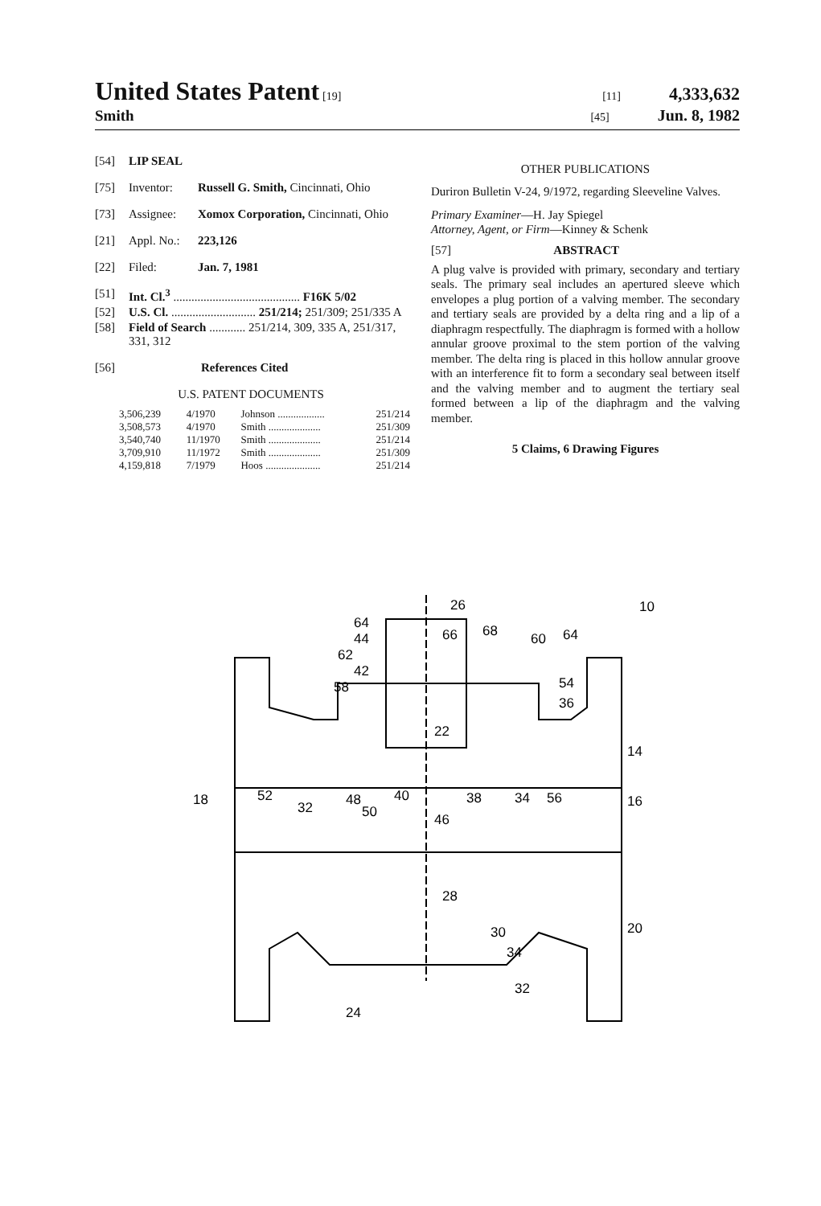United States Patent [19] [11] 4,333,632
Smith [45] Jun. 8, 1982
[54] LIP SEAL
[75] Inventor: Russell G. Smith, Cincinnati, Ohio
[73] Assignee: Xomox Corporation, Cincinnati, Ohio
[21] Appl. No.: 223,126
[22] Filed: Jan. 7, 1981
[51] Int. Cl.<sup>3</sup> .......................................... F16K 5/02
[52] U.S. Cl. ............................ 251/214; 251/309; 251/335 A
[58] Field of Search ............ 251/214, 309, 335 A, 251/317, 331, 312
[56] References Cited
U.S. PATENT DOCUMENTS
| 3,506,239 | 4/1970 | Johnson .................. | 251/214 |
| 3,508,573 | 4/1970 | Smith .................... | 251/309 |
| 3,540,740 | 11/1970 | Smith .................... | 251/214 |
| 3,709,910 | 11/1972 | Smith .................... | 251/309 |
| 4,159,818 | 7/1979 | Hoos ..................... | 251/214 |
OTHER PUBLICATIONS
Duriron Bulletin V-24, 9/1972, regarding Sleeveline Valves.
Primary Examiner—H. Jay Spiegel
Attorney, Agent, or Firm—Kinney & Schenk
[57] ABSTRACT
A plug valve is provided with primary, secondary and tertiary seals. The primary seal includes an apertured sleeve which envelopes a plug portion of a valving member. The secondary and tertiary seals are provided by a delta ring and a lip of a diaphragm respectfully. The diaphragm is formed with a hollow annular groove proximal to the stem portion of the valving member. The delta ring is placed in this hollow annular groove with an interference fit to form a secondary seal between itself and the valving member and to augment the tertiary seal formed between a lip of the diaphragm and the valving member.
5 Claims, 6 Drawing Figures
64
62
58
26
68
60
64
54
36
22
14
18
52
32
48
40
50
46
38
34
56
16
28
30
34
20
32
24
10
66
44
42